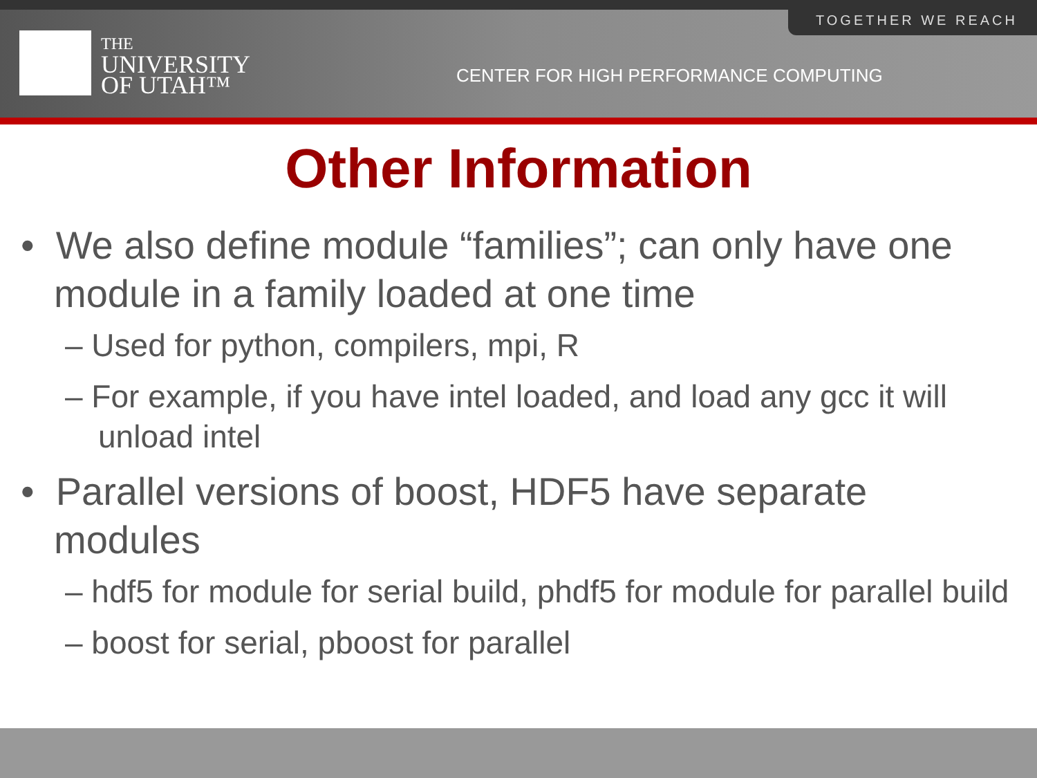TOGETHER WE REACH
THE
UNIVERSITY
OF UTAH™
CENTER FOR HIGH PERFORMANCE COMPUTING
Other Information
• We also define module “families”; can only have one module in a family loaded at one time
– Used for python, compilers, mpi, R
– For example, if you have intel loaded, and load any gcc it will unload intel
• Parallel versions of boost, HDF5 have separate modules
– hdf5 for module for serial build, phdf5 for module for parallel build
– boost for serial, pboost for parallel